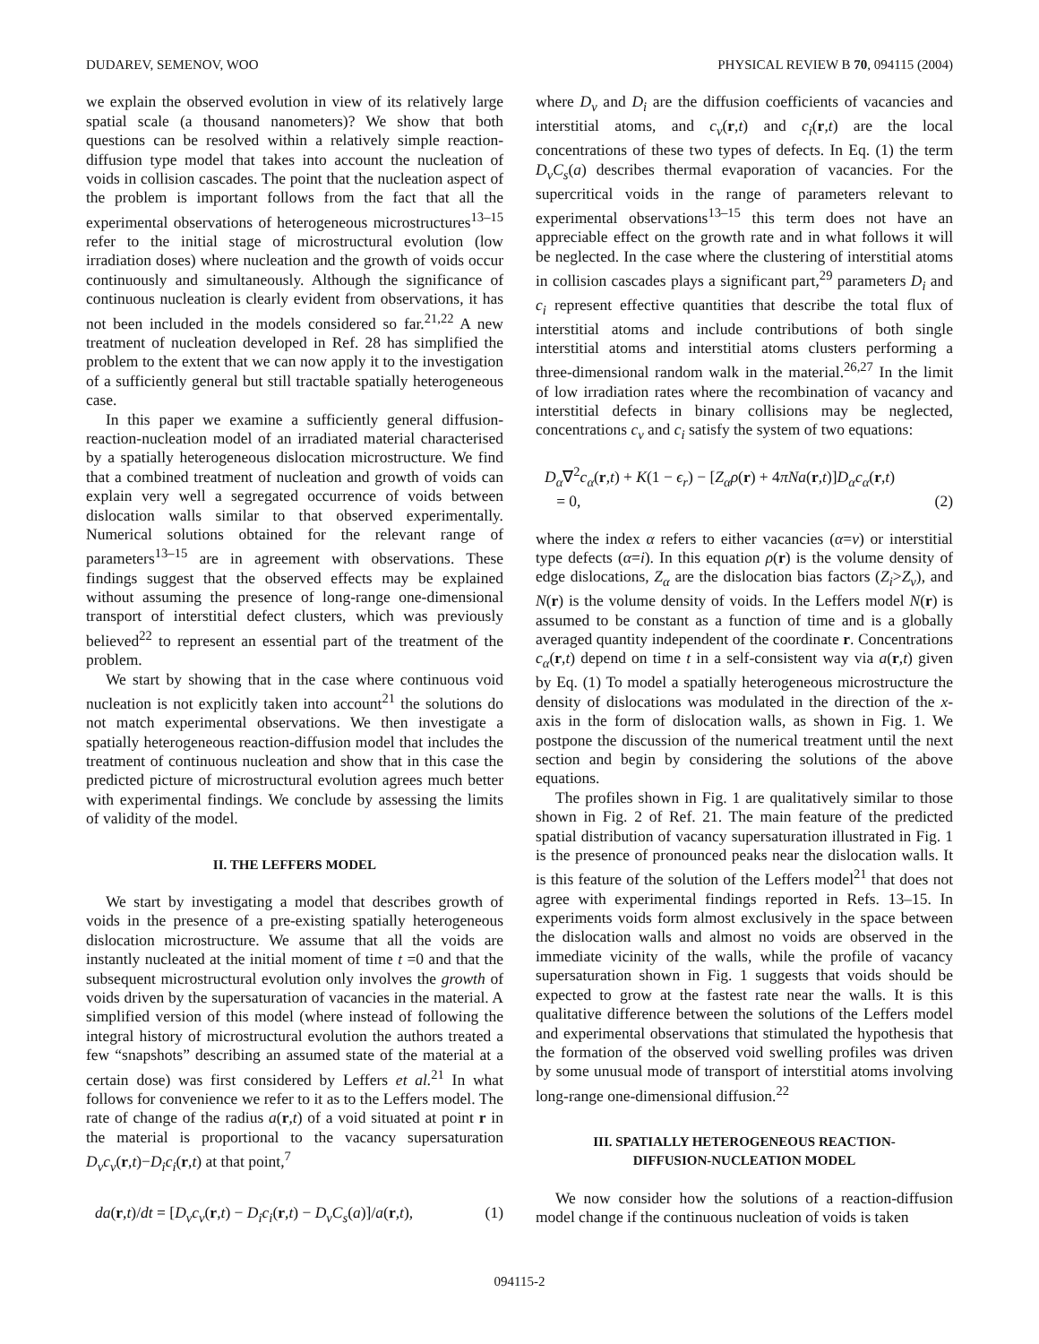DUDAREV, SEMENOV, WOO PHYSICAL REVIEW B 70, 094115 (2004)
we explain the observed evolution in view of its relatively large spatial scale (a thousand nanometers)? We show that both questions can be resolved within a relatively simple reaction-diffusion type model that takes into account the nucleation of voids in collision cascades. The point that the nucleation aspect of the problem is important follows from the fact that all the experimental observations of heterogeneous microstructures<sup>13–15</sup> refer to the initial stage of microstructural evolution (low irradiation doses) where nucleation and the growth of voids occur continuously and simultaneously. Although the significance of continuous nucleation is clearly evident from observations, it has not been included in the models considered so far.<sup>21,22</sup> A new treatment of nucleation developed in Ref. 28 has simplified the problem to the extent that we can now apply it to the investigation of a sufficiently general but still tractable spatially heterogeneous case.
In this paper we examine a sufficiently general diffusion-reaction-nucleation model of an irradiated material characterised by a spatially heterogeneous dislocation microstructure. We find that a combined treatment of nucleation and growth of voids can explain very well a segregated occurrence of voids between dislocation walls similar to that observed experimentally. Numerical solutions obtained for the relevant range of parameters<sup>13–15</sup> are in agreement with observations. These findings suggest that the observed effects may be explained without assuming the presence of long-range one-dimensional transport of interstitial defect clusters, which was previously believed<sup>22</sup> to represent an essential part of the treatment of the problem.
We start by showing that in the case where continuous void nucleation is not explicitly taken into account<sup>21</sup> the solutions do not match experimental observations. We then investigate a spatially heterogeneous reaction-diffusion model that includes the treatment of continuous nucleation and show that in this case the predicted picture of microstructural evolution agrees much better with experimental findings. We conclude by assessing the limits of validity of the model.
II. THE LEFFERS MODEL
We start by investigating a model that describes growth of voids in the presence of a pre-existing spatially heterogeneous dislocation microstructure. We assume that all the voids are instantly nucleated at the initial moment of time t =0 and that the subsequent microstructural evolution only involves the growth of voids driven by the supersaturation of vacancies in the material. A simplified version of this model (where instead of following the integral history of microstructural evolution the authors treated a few “snapshots” describing an assumed state of the material at a certain dose) was first considered by Leffers et al.<sup>21</sup> In what follows for convenience we refer to it as to the Leffers model. The rate of change of the radius a(r,t) of a void situated at point r in the material is proportional to the vacancy supersaturation D<sub>v</sub>c<sub>v</sub>(r,t)−D<sub>i</sub>c<sub>i</sub>(r,t) at that point,<sup>7</sup>
da(r,t)/dt = [D<sub>v</sub>c<sub>v</sub>(r,t) − D<sub>i</sub>c<sub>i</sub>(r,t) − D<sub>v</sub>C<sub>s</sub>(a)]/a(r,t), (1)
where D<sub>v</sub> and D<sub>i</sub> are the diffusion coefficients of vacancies and interstitial atoms, and c<sub>v</sub>(r,t) and c<sub>i</sub>(r,t) are the local concentrations of these two types of defects. In Eq. (1) the term D<sub>v</sub>C<sub>s</sub>(a) describes thermal evaporation of vacancies. For the supercritical voids in the range of parameters relevant to experimental observations<sup>13–15</sup> this term does not have an appreciable effect on the growth rate and in what follows it will be neglected. In the case where the clustering of interstitial atoms in collision cascades plays a significant part,<sup>29</sup> parameters D<sub>i</sub> and c<sub>i</sub> represent effective quantities that describe the total flux of interstitial atoms and include contributions of both single interstitial atoms and interstitial atoms clusters performing a three-dimensional random walk in the material.<sup>26,27</sup> In the limit of low irradiation rates where the recombination of vacancy and interstitial defects in binary collisions may be neglected, concentrations c<sub>v</sub> and c<sub>i</sub> satisfy the system of two equations:
D<sub>α</sub>∇<sup>2</sup>c<sub>α</sub>(r,t) + K(1 − ϵ<sub>r</sub>) − [Z<sub>α</sub>ρ(r) + 4πNa(r,t)]D<sub>α</sub>c<sub>α</sub>(r,t)
= 0, (2)
where the index α refers to either vacancies (α=v) or interstitial type defects (α=i). In this equation ρ(r) is the volume density of edge dislocations, Z<sub>α</sub> are the dislocation bias factors (Z<sub>i</sub>>Z<sub>v</sub>), and N(r) is the volume density of voids. In the Leffers model N(r) is assumed to be constant as a function of time and is a globally averaged quantity independent of the coordinate r. Concentrations c<sub>α</sub>(r,t) depend on time t in a self-consistent way via a(r,t) given by Eq. (1) To model a spatially heterogeneous microstructure the density of dislocations was modulated in the direction of the x-axis in the form of dislocation walls, as shown in Fig. 1. We postpone the discussion of the numerical treatment until the next section and begin by considering the solutions of the above equations.
The profiles shown in Fig. 1 are qualitatively similar to those shown in Fig. 2 of Ref. 21. The main feature of the predicted spatial distribution of vacancy supersaturation illustrated in Fig. 1 is the presence of pronounced peaks near the dislocation walls. It is this feature of the solution of the Leffers model<sup>21</sup> that does not agree with experimental findings reported in Refs. 13–15. In experiments voids form almost exclusively in the space between the dislocation walls and almost no voids are observed in the immediate vicinity of the walls, while the profile of vacancy supersaturation shown in Fig. 1 suggests that voids should be expected to grow at the fastest rate near the walls. It is this qualitative difference between the solutions of the Leffers model and experimental observations that stimulated the hypothesis that the formation of the observed void swelling profiles was driven by some unusual mode of transport of interstitial atoms involving long-range one-dimensional diffusion.<sup>22</sup>
III. SPATIALLY HETEROGENEOUS REACTION-
DIFFUSION-NUCLEATION MODEL
We now consider how the solutions of a reaction-diffusion model change if the continuous nucleation of voids is taken
094115-2